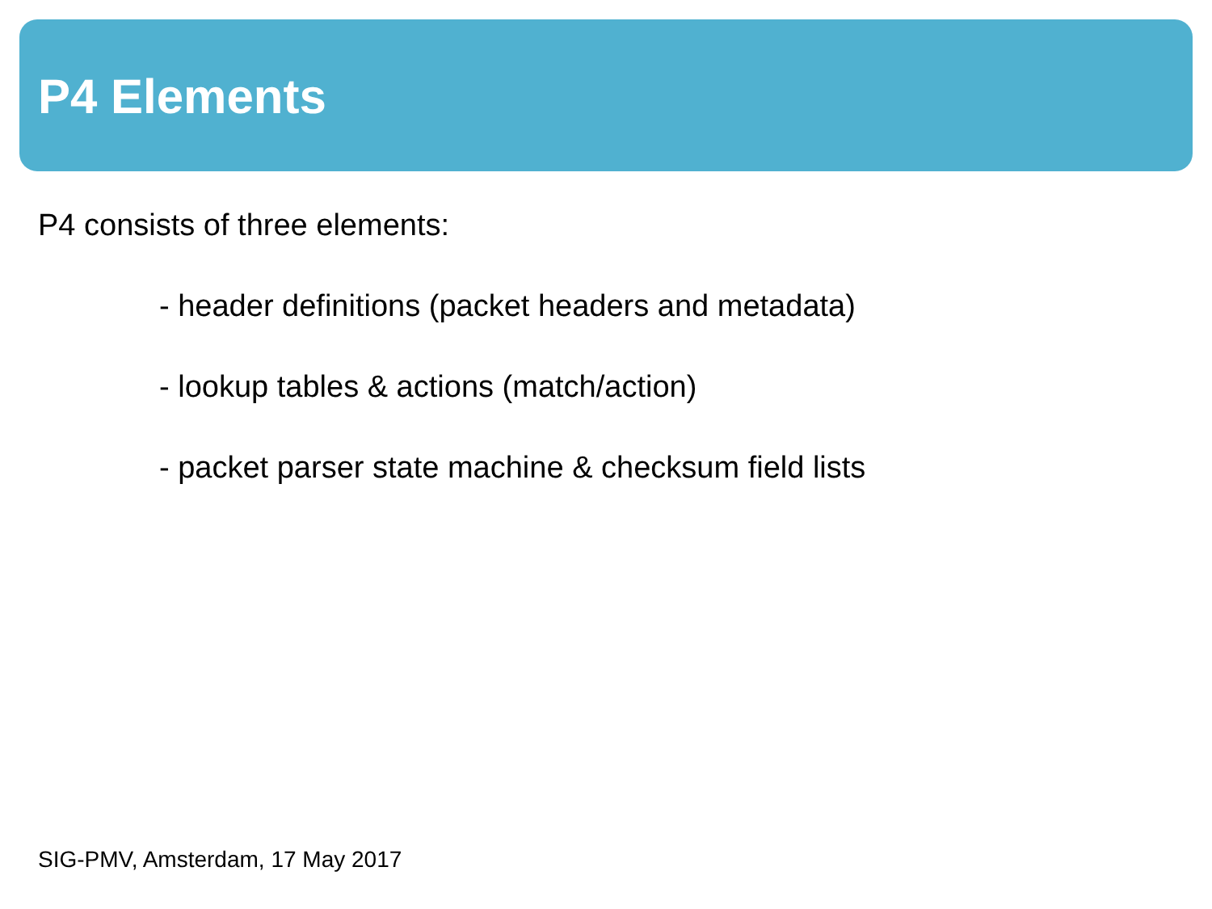P4 Elements
P4 consists of three elements:
- header definitions (packet headers and metadata)
- lookup tables & actions (match/action)
- packet parser state machine & checksum field lists
SIG-PMV, Amsterdam, 17 May 2017